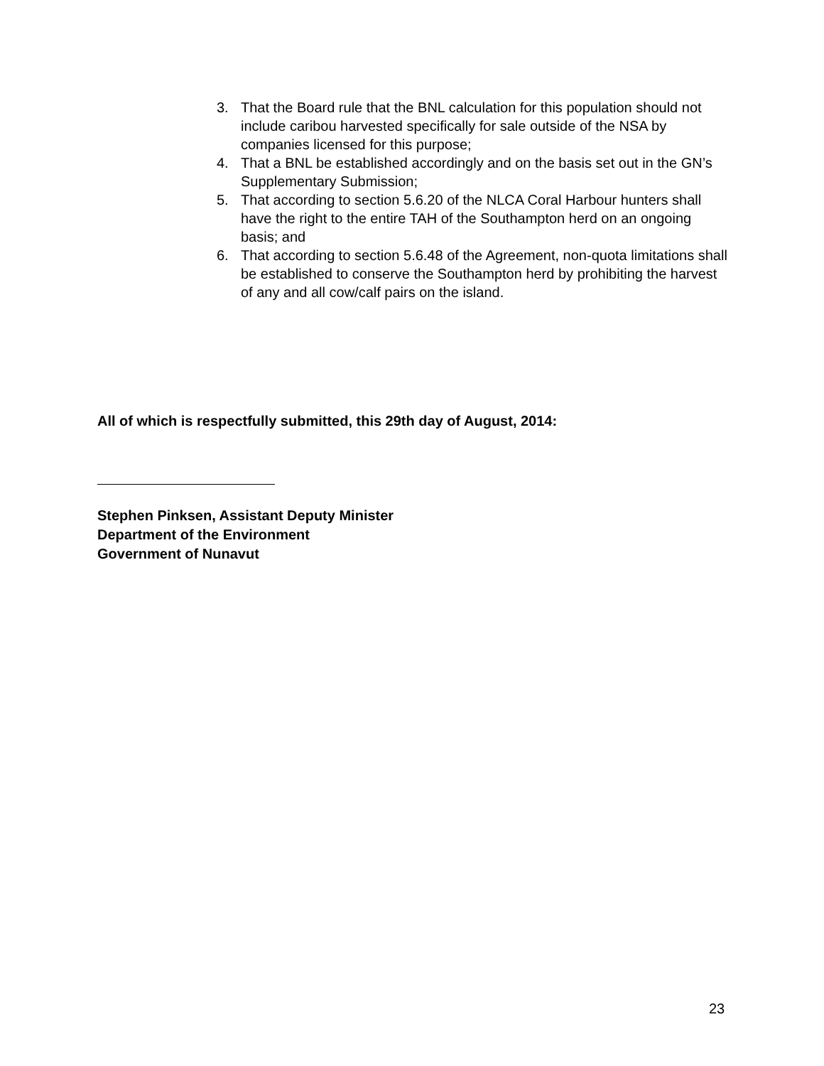3. That the Board rule that the BNL calculation for this population should not include caribou harvested specifically for sale outside of the NSA by companies licensed for this purpose;
4. That a BNL be established accordingly and on the basis set out in the GN’s Supplementary Submission;
5. That according to section 5.6.20 of the NLCA Coral Harbour hunters shall have the right to the entire TAH of the Southampton herd on an ongoing basis; and
6. That according to section 5.6.48 of the Agreement, non-quota limitations shall be established to conserve the Southampton herd by prohibiting the harvest of any and all cow/calf pairs on the island.
All of which is respectfully submitted, this 29th day of August, 2014:
Stephen Pinksen, Assistant Deputy Minister
Department of the Environment
Government of Nunavut
23